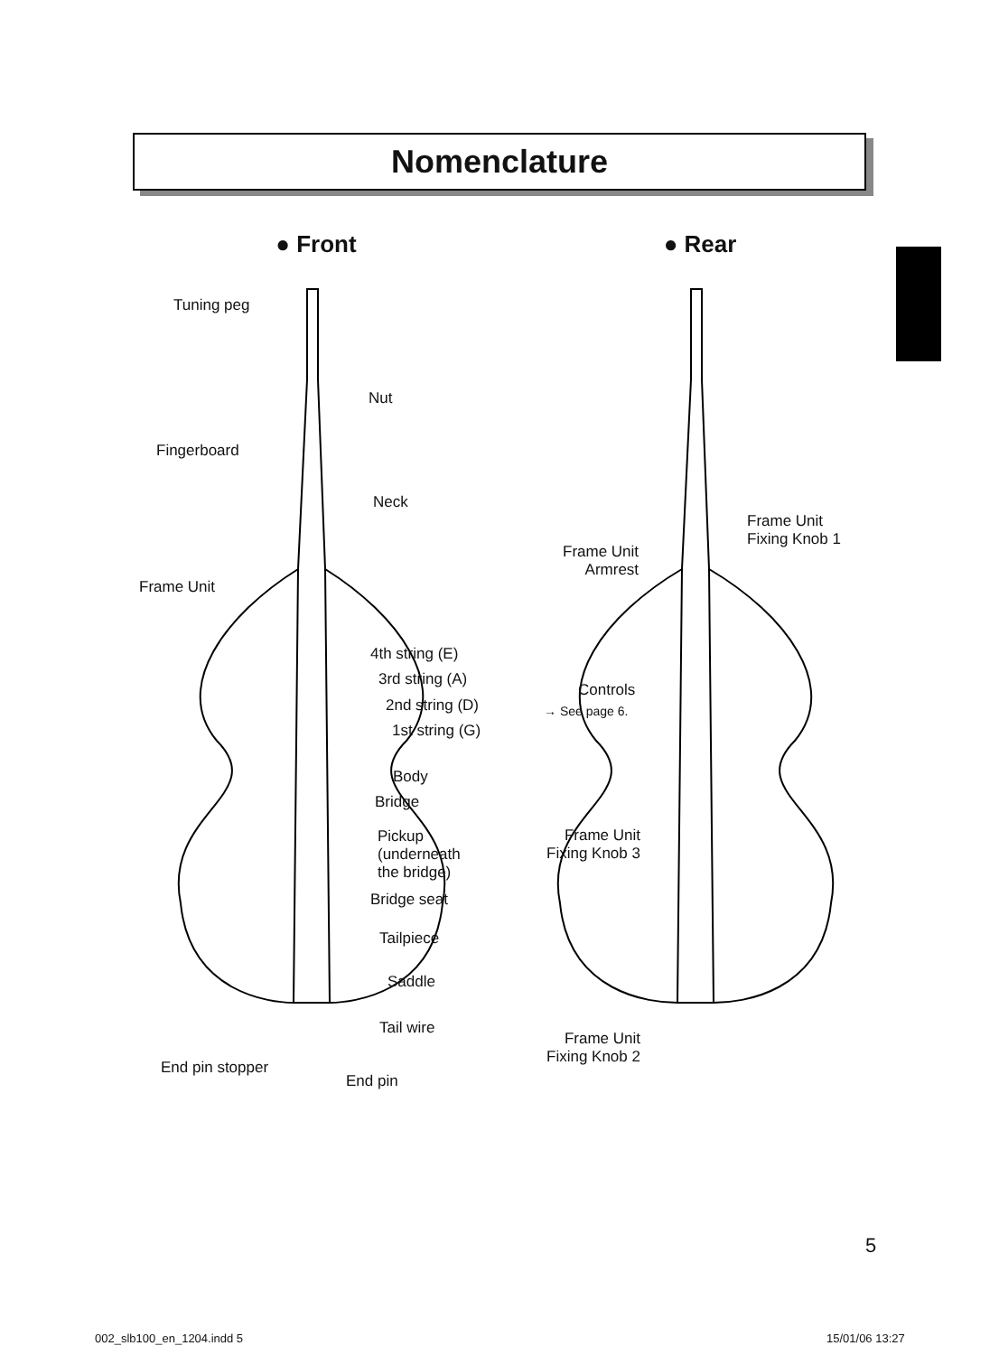Nomenclature
● Front
Tuning peg
Nut
Fingerboard
Neck
Frame Unit
4th string (E)
3rd string (A)
2nd string (D)
1st string (G)
Body
Bridge
Pickup
(underneath
the bridge)
Bridge seat
Tailpiece
Saddle
Tail wire
End pin stopper
End pin
● Rear
Frame Unit
Fixing Knob 1
Frame Unit
Armrest
Controls
→ See page 6.
Frame Unit
Fixing Knob 3
Frame Unit
Fixing Knob 2
5
002_slb100_en_1204.indd 5 15/01/06 13:27